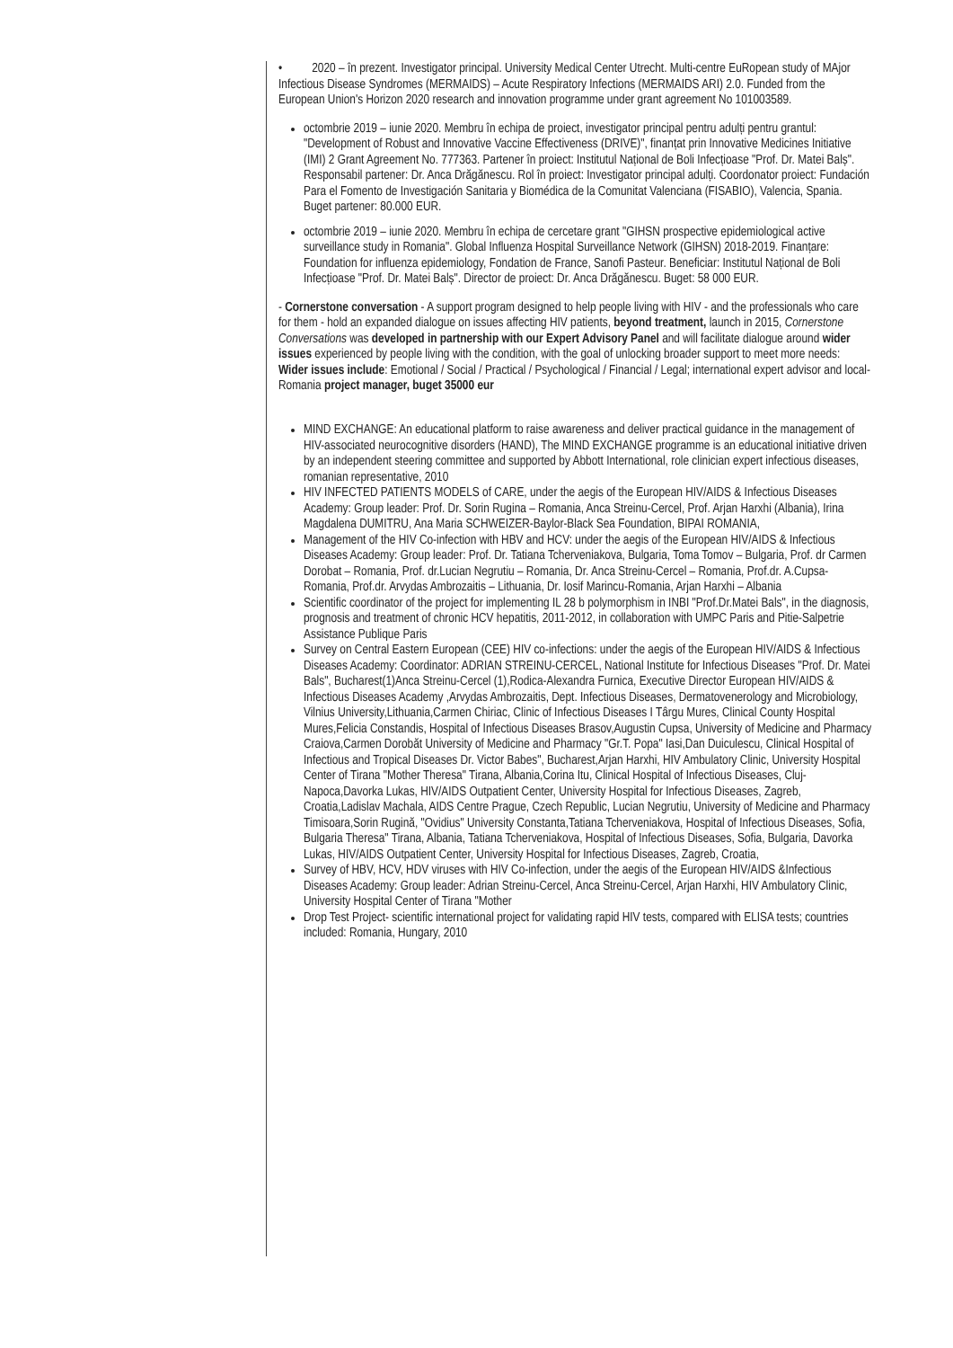• 2020 – în prezent. Investigator principal. University Medical Center Utrecht. Multi-centre EuRopean study of MAjor Infectious Disease Syndromes (MERMAIDS) – Acute Respiratory Infections (MERMAIDS ARI) 2.0. Funded from the European Union's Horizon 2020 research and innovation programme under grant agreement No 101003589.
octombrie 2019 – iunie 2020. Membru în echipa de proiect, investigator principal pentru adulți pentru grantul: "Development of Robust and Innovative Vaccine Effectiveness (DRIVE)", finanțat prin Innovative Medicines Initiative (IMI) 2 Grant Agreement No. 777363. Partener în proiect: Institutul Național de Boli Infecțioase "Prof. Dr. Matei Balș". Responsabil partener: Dr. Anca Drăgănescu. Rol în proiect: Investigator principal adulți. Coordonator proiect: Fundación Para el Fomento de Investigación Sanitaria y Biomédica de la Comunitat Valenciana (FISABIO), Valencia, Spania. Buget partener: 80.000 EUR.
octombrie 2019 – iunie 2020. Membru în echipa de cercetare grant "GIHSN prospective epidemiological active surveillance study in Romania". Global Influenza Hospital Surveillance Network (GIHSN) 2018-2019. Finanțare: Foundation for influenza epidemiology, Fondation de France, Sanofi Pasteur. Beneficiar: Institutul Național de Boli Infecțioase "Prof. Dr. Matei Balș". Director de proiect: Dr. Anca Drăgănescu. Buget: 58 000 EUR.
- Cornerstone conversation - A support program designed to help people living with HIV - and the professionals who care for them - hold an expanded dialogue on issues affecting HIV patients, beyond treatment, launch in 2015, Cornerstone Conversations was developed in partnership with our Expert Advisory Panel and will facilitate dialogue around wider issues experienced by people living with the condition, with the goal of unlocking broader support to meet more needs: Wider issues include: Emotional / Social / Practical / Psychological / Financial / Legal; international expert advisor and local-Romania project manager, buget 35000 eur
MIND EXCHANGE: An educational platform to raise awareness and deliver practical guidance in the management of HIV-associated neurocognitive disorders (HAND), The MIND EXCHANGE programme is an educational initiative driven by an independent steering committee and supported by Abbott International, role clinician expert infectious diseases, romanian representative, 2010
HIV INFECTED PATIENTS MODELS of CARE, under the aegis of the European HIV/AIDS & Infectious Diseases Academy: Group leader: Prof. Dr. Sorin Rugina – Romania, Anca Streinu-Cercel, Prof. Arjan Harxhi (Albania), Irina Magdalena DUMITRU, Ana Maria SCHWEIZER-Baylor-Black Sea Foundation, BIPAI ROMANIA,
Management of the HIV Co-infection with HBV and HCV: under the aegis of the European HIV/AIDS & Infectious Diseases Academy: Group leader: Prof. Dr. Tatiana Tcherveniakova, Bulgaria, Toma Tomov – Bulgaria, Prof. dr Carmen Dorobat – Romania, Prof. dr.Lucian Negrutiu – Romania, Dr. Anca Streinu-Cercel – Romania, Prof.dr. A.Cupsa-Romania, Prof.dr. Arvydas Ambrozaitis – Lithuania, Dr. Iosif Marincu-Romania, Arjan Harxhi – Albania
Scientific coordinator of the project for implementing IL 28 b polymorphism in INBI "Prof.Dr.Matei Bals", in the diagnosis, prognosis and treatment of chronic HCV hepatitis, 2011-2012, in collaboration with UMPC Paris and Pitie-Salpetrie Assistance Publique Paris
Survey on Central Eastern European (CEE) HIV co-infections: under the aegis of the European HIV/AIDS & Infectious Diseases Academy: Coordinator: ADRIAN STREINU-CERCEL, National Institute for Infectious Diseases "Prof. Dr. Matei Bals", Bucharest(1)Anca Streinu-Cercel (1),Rodica-Alexandra Furnica, Executive Director European HIV/AIDS & Infectious Diseases Academy ,Arvydas Ambrozaitis, Dept. Infectious Diseases, Dermatovenerology and Microbiology, Vilnius University,Lithuania,Carmen Chiriac, Clinic of Infectious Diseases I Târgu Mures, Clinical County Hospital Mures,Felicia Constandis, Hospital of Infectious Diseases Brasov,Augustin Cupsa, University of Medicine and Pharmacy Craiova,Carmen Dorobăt University of Medicine and Pharmacy "Gr.T. Popa" Iasi,Dan Duiculescu, Clinical Hospital of Infectious and Tropical Diseases Dr. Victor Babes", Bucharest,Arjan Harxhi, HIV Ambulatory Clinic, University Hospital Center of Tirana "Mother Theresa" Tirana, Albania,Corina Itu, Clinical Hospital of Infectious Diseases, Cluj-Napoca,Davorka Lukas, HIV/AIDS Outpatient Center, University Hospital for Infectious Diseases, Zagreb, Croatia,Ladislav Machala, AIDS Centre Prague, Czech Republic, Lucian Negrutiu, University of Medicine and Pharmacy Timisoara,Sorin Rugină, "Ovidius" University Constanta,Tatiana Tcherveniakova, Hospital of Infectious Diseases, Sofia, Bulgaria Theresa" Tirana, Albania, Tatiana Tcherveniakova, Hospital of Infectious Diseases, Sofia, Bulgaria, Davorka Lukas, HIV/AIDS Outpatient Center, University Hospital for Infectious Diseases, Zagreb, Croatia,
Survey of HBV, HCV, HDV viruses with HIV Co-infection, under the aegis of the European HIV/AIDS &Infectious Diseases Academy: Group leader: Adrian Streinu-Cercel, Anca Streinu-Cercel, Arjan Harxhi, HIV Ambulatory Clinic, University Hospital Center of Tirana "Mother
Drop Test Project- scientific international project for validating rapid HIV tests, compared with ELISA tests; countries included: Romania, Hungary, 2010